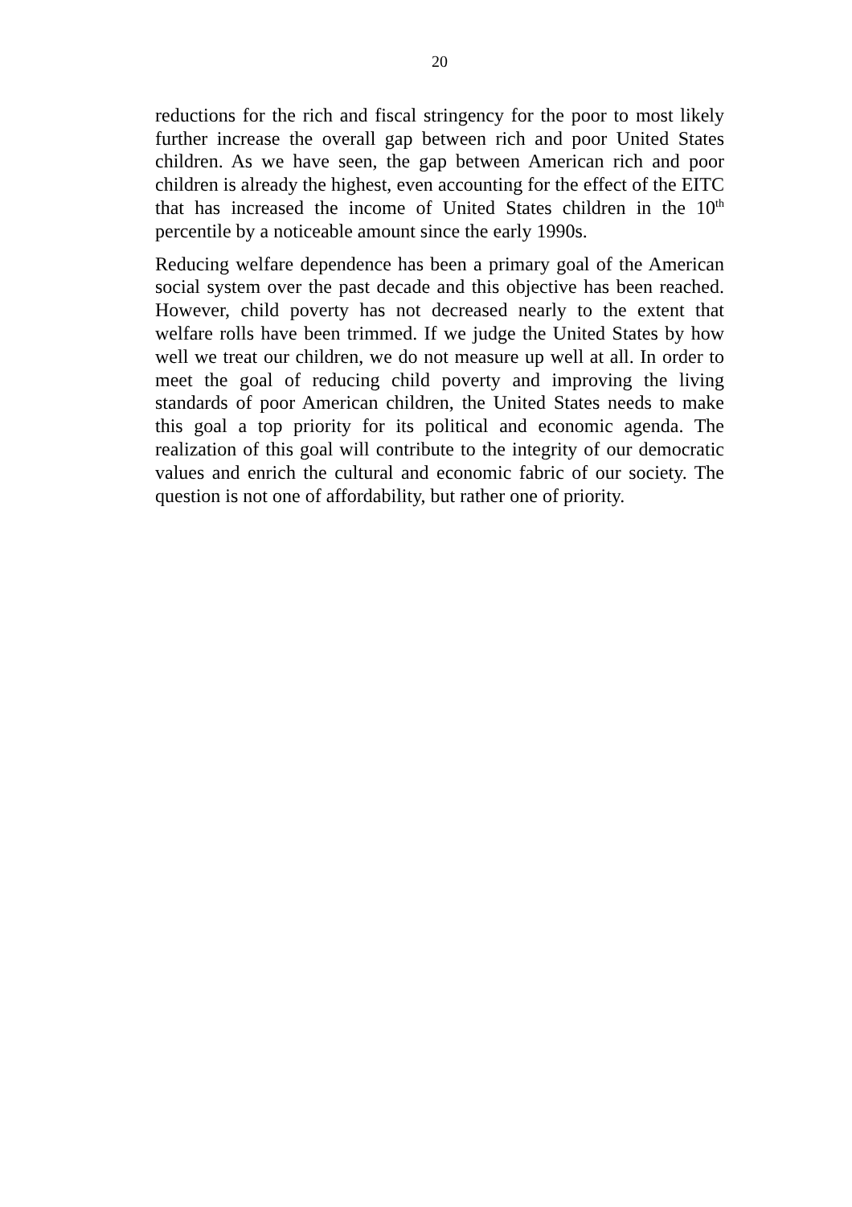20
reductions for the rich and fiscal stringency for the poor to most likely further increase the overall gap between rich and poor United States children. As we have seen, the gap between American rich and poor children is already the highest, even accounting for the effect of the EITC that has increased the income of United States children in the 10<sup>th</sup> percentile by a noticeable amount since the early 1990s.
Reducing welfare dependence has been a primary goal of the American social system over the past decade and this objective has been reached. However, child poverty has not decreased nearly to the extent that welfare rolls have been trimmed. If we judge the United States by how well we treat our children, we do not measure up well at all. In order to meet the goal of reducing child poverty and improving the living standards of poor American children, the United States needs to make this goal a top priority for its political and economic agenda. The realization of this goal will contribute to the integrity of our democratic values and enrich the cultural and economic fabric of our society. The question is not one of affordability, but rather one of priority.